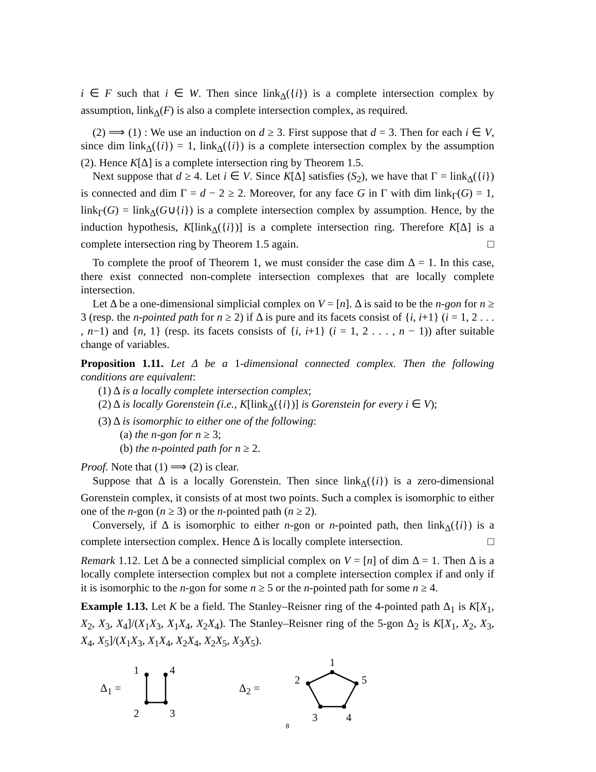i ∈ F such that i ∈ W. Then since link<sub>Δ</sub>({i}) is a complete intersection complex by assumption, link<sub>Δ</sub>(F) is also a complete intersection complex, as required.
(2) ⟹ (1) : We use an induction on d ≥ 3. First suppose that d = 3. Then for each i ∈ V, since dim link<sub>Δ</sub>({i}) = 1, link<sub>Δ</sub>({i}) is a complete intersection complex by the assumption (2). Hence K[Δ] is a complete intersection ring by Theorem 1.5.
Next suppose that d ≥ 4. Let i ∈ V. Since K[Δ] satisfies (S<sub>2</sub>), we have that Γ = link<sub>Δ</sub>({i}) is connected and dim Γ = d − 2 ≥ 2. Moreover, for any face G in Γ with dim link<sub>Γ</sub>(G) = 1, link<sub>Γ</sub>(G) = link<sub>Δ</sub>(G∪{i}) is a complete intersection complex by assumption. Hence, by the induction hypothesis, K[link<sub>Δ</sub>({i})] is a complete intersection ring. Therefore K[Δ] is a complete intersection ring by Theorem 1.5 again. □
To complete the proof of Theorem 1, we must consider the case dim Δ = 1. In this case, there exist connected non-complete intersection complexes that are locally complete intersection.
Let Δ be a one-dimensional simplicial complex on V = [n]. Δ is said to be the n-gon for n ≥ 3 (resp. the n-pointed path for n ≥ 2) if Δ is pure and its facets consist of {i, i+1} (i = 1, 2 . . . , n−1) and {n, 1} (resp. its facets consists of {i, i+1} (i = 1, 2 . . . , n − 1)) after suitable change of variables.
Proposition 1.11. Let Δ be a 1-dimensional connected complex. Then the following conditions are equivalent:
(1) Δ is a locally complete intersection complex;
(2) Δ is locally Gorenstein (i.e., K[link<sub>Δ</sub>({i})] is Gorenstein for every i ∈ V);
(3) Δ is isomorphic to either one of the following:
(a) the n-gon for n ≥ 3;
(b) the n-pointed path for n ≥ 2.
Proof. Note that (1) ⟹ (2) is clear.
Suppose that Δ is a locally Gorenstein. Then since link<sub>Δ</sub>({i}) is a zero-dimensional Gorenstein complex, it consists of at most two points. Such a complex is isomorphic to either one of the n-gon (n ≥ 3) or the n-pointed path (n ≥ 2).
Conversely, if Δ is isomorphic to either n-gon or n-pointed path, then link<sub>Δ</sub>({i}) is a complete intersection complex. Hence Δ is locally complete intersection. □
Remark 1.12. Let Δ be a connected simplicial complex on V = [n] of dim Δ = 1. Then Δ is a locally complete intersection complex but not a complete intersection complex if and only if it is isomorphic to the n-gon for some n ≥ 5 or the n-pointed path for some n ≥ 4.
Example 1.13. Let K be a field. The Stanley–Reisner ring of the 4-pointed path Δ<sub>1</sub> is K[X<sub>1</sub>, X<sub>2</sub>, X<sub>3</sub>, X<sub>4</sub>]/(X<sub>1</sub>X<sub>3</sub>, X<sub>1</sub>X<sub>4</sub>, X<sub>2</sub>X<sub>4</sub>). The Stanley–Reisner ring of the 5-gon Δ<sub>2</sub> is K[X<sub>1</sub>, X<sub>2</sub>, X<sub>3</sub>, X<sub>4</sub>, X<sub>5</sub>]/(X<sub>1</sub>X<sub>3</sub>, X<sub>1</sub>X<sub>4</sub>, X<sub>2</sub>X<sub>4</sub>, X<sub>2</sub>X<sub>5</sub>, X<sub>3</sub>X<sub>5</sub>).
Δ<sub>1</sub> =
1
4
2
3
Δ<sub>2</sub> =
1
2
5
3
4
8